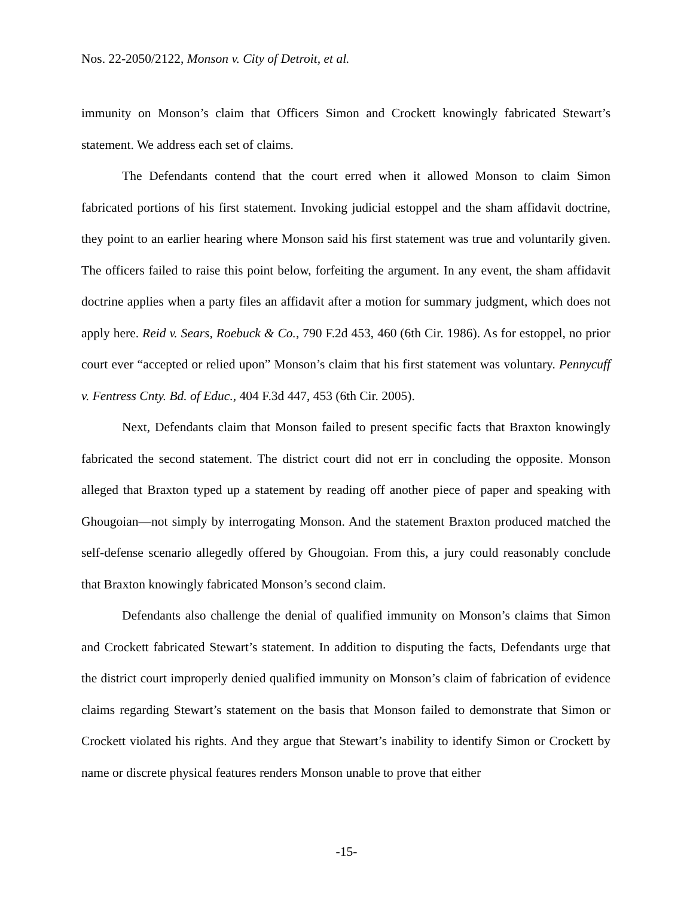Nos. 22-2050/2122, Monson v. City of Detroit, et al.
immunity on Monson’s claim that Officers Simon and Crockett knowingly fabricated Stewart’s statement. We address each set of claims.
The Defendants contend that the court erred when it allowed Monson to claim Simon fabricated portions of his first statement. Invoking judicial estoppel and the sham affidavit doctrine, they point to an earlier hearing where Monson said his first statement was true and voluntarily given. The officers failed to raise this point below, forfeiting the argument. In any event, the sham affidavit doctrine applies when a party files an affidavit after a motion for summary judgment, which does not apply here. Reid v. Sears, Roebuck & Co., 790 F.2d 453, 460 (6th Cir. 1986). As for estoppel, no prior court ever “accepted or relied upon” Monson’s claim that his first statement was voluntary. Pennycuff v. Fentress Cnty. Bd. of Educ., 404 F.3d 447, 453 (6th Cir. 2005).
Next, Defendants claim that Monson failed to present specific facts that Braxton knowingly fabricated the second statement. The district court did not err in concluding the opposite. Monson alleged that Braxton typed up a statement by reading off another piece of paper and speaking with Ghougoian—not simply by interrogating Monson. And the statement Braxton produced matched the self-defense scenario allegedly offered by Ghougoian. From this, a jury could reasonably conclude that Braxton knowingly fabricated Monson’s second claim.
Defendants also challenge the denial of qualified immunity on Monson’s claims that Simon and Crockett fabricated Stewart’s statement. In addition to disputing the facts, Defendants urge that the district court improperly denied qualified immunity on Monson’s claim of fabrication of evidence claims regarding Stewart’s statement on the basis that Monson failed to demonstrate that Simon or Crockett violated his rights. And they argue that Stewart’s inability to identify Simon or Crockett by name or discrete physical features renders Monson unable to prove that either
-15-